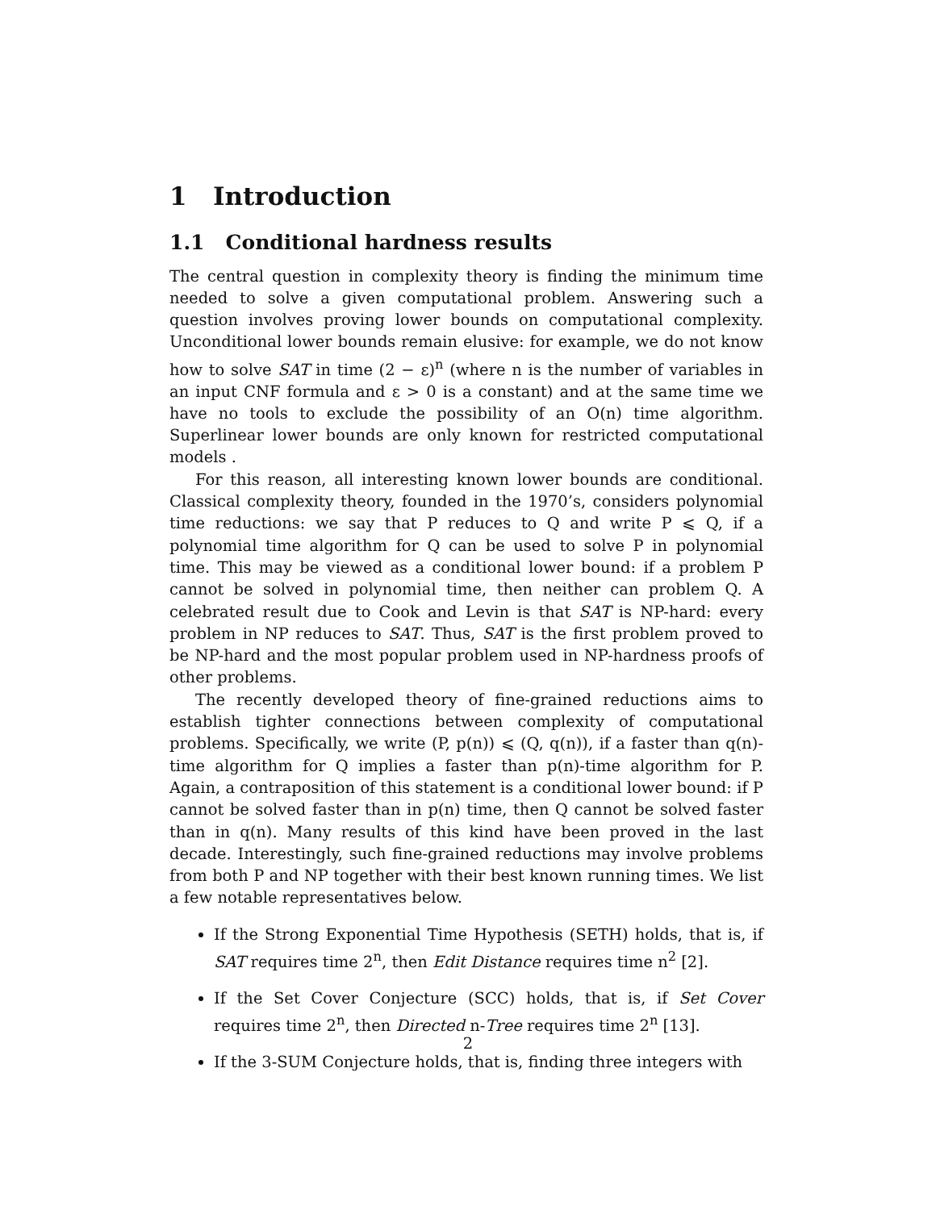1 Introduction
1.1 Conditional hardness results
The central question in complexity theory is finding the minimum time needed to solve a given computational problem. Answering such a question involves proving lower bounds on computational complexity. Unconditional lower bounds remain elusive: for example, we do not know how to solve SAT in time (2 − ε)<sup>n</sup> (where n is the number of variables in an input CNF formula and ε > 0 is a constant) and at the same time we have no tools to exclude the possibility of an O(n) time algorithm. Superlinear lower bounds are only known for restricted computational models .
For this reason, all interesting known lower bounds are conditional. Classical complexity theory, founded in the 1970’s, considers polynomial time reductions: we say that P reduces to Q and write P ⩽ Q, if a polynomial time algorithm for Q can be used to solve P in polynomial time. This may be viewed as a conditional lower bound: if a problem P cannot be solved in polynomial time, then neither can problem Q. A celebrated result due to Cook and Levin is that SAT is NP-hard: every problem in NP reduces to SAT. Thus, SAT is the first problem proved to be NP-hard and the most popular problem used in NP-hardness proofs of other problems.
The recently developed theory of fine-grained reductions aims to establish tighter connections between complexity of computational problems. Specifically, we write (P, p(n)) ⩽ (Q, q(n)), if a faster than q(n)-time algorithm for Q implies a faster than p(n)-time algorithm for P. Again, a contraposition of this statement is a conditional lower bound: if P cannot be solved faster than in p(n) time, then Q cannot be solved faster than in q(n). Many results of this kind have been proved in the last decade. Interestingly, such fine-grained reductions may involve problems from both P and NP together with their best known running times. We list a few notable representatives below.
If the Strong Exponential Time Hypothesis (SETH) holds, that is, if SAT requires time 2<sup>n</sup>, then Edit Distance requires time n<sup>2</sup> [2].
If the Set Cover Conjecture (SCC) holds, that is, if Set Cover requires time 2<sup>n</sup>, then Directed n-Tree requires time 2<sup>n</sup> [13].
If the 3-SUM Conjecture holds, that is, finding three integers with
2